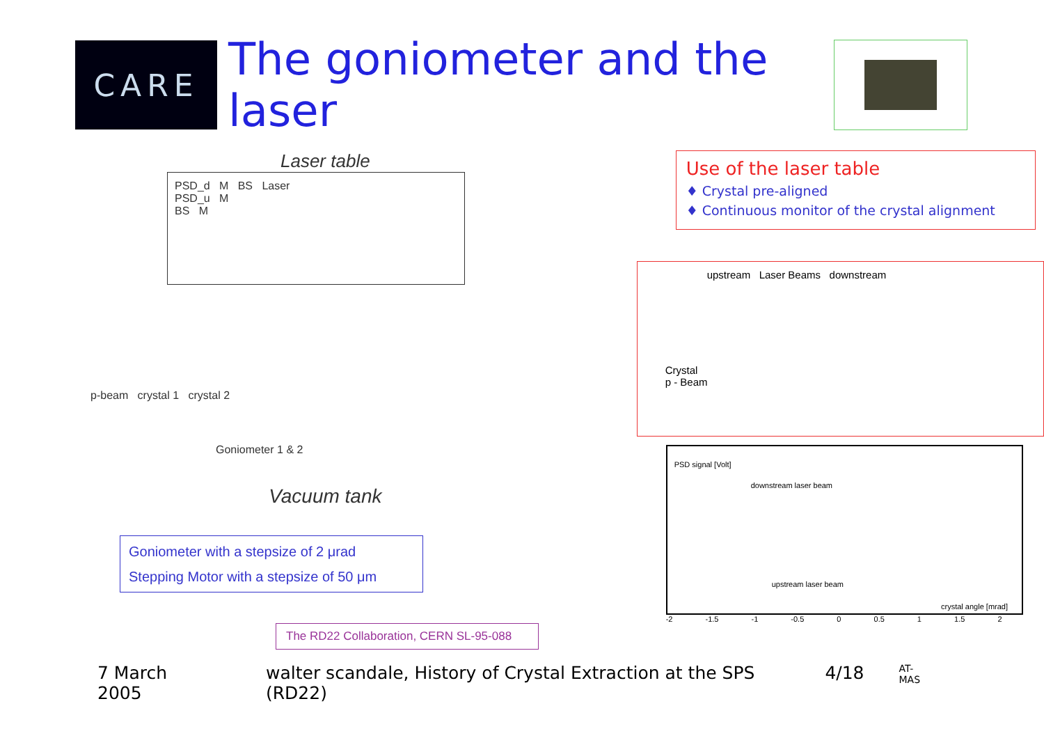CARE
The goniometer and the laser
Laser table
PSD_d M BS Laser
PSD_u M
BS M
p-beam crystal 1 crystal 2
Goniometer 1 & 2
Vacuum tank
Goniometer with a stepsize of 2 μrad
Stepping Motor with a stepsize of 50 μm
The RD22 Collaboration, CERN SL-95-088
Use of the laser table
♦ Crystal pre-aligned
♦ Continuous monitor of the crystal alignment
upstream Laser Beams downstream
Crystal
p - Beam
downstream laser beam
upstream laser beam
crystal angle [mrad]
PSD signal [Volt]
-2 -1.5 -1 -0.5 0 0.5 1 1.5 2
7 March 2005 walter scandale, History of Crystal Extraction at the SPS (RD22) 4/18 AT-MAS